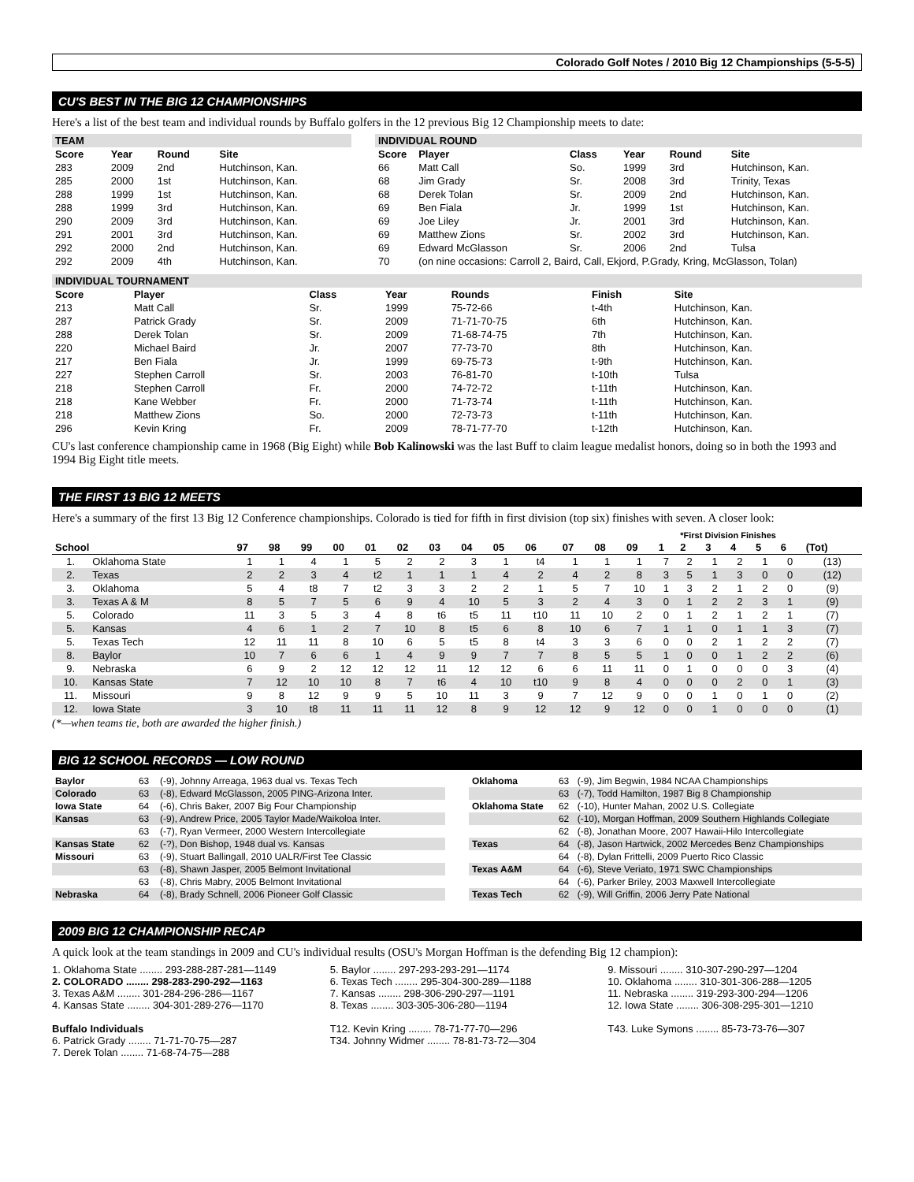Colorado Golf Notes / 2010 Big 12 Championships (5-5-5)
CU'S BEST IN THE BIG 12 CHAMPIONSHIPS
Here's a list of the best team and individual rounds by Buffalo golfers in the 12 previous Big 12 Championship meets to date:
| TEAM | | | |
| Score | Year | Round | Site |
| 283 | 2009 | 2nd | Hutchinson, Kan. |
| 285 | 2000 | 1st | Hutchinson, Kan. |
| 288 | 1999 | 1st | Hutchinson, Kan. |
| 288 | 1999 | 3rd | Hutchinson, Kan. |
| 290 | 2009 | 3rd | Hutchinson, Kan. |
| 291 | 2001 | 3rd | Hutchinson, Kan. |
| 292 | 2000 | 2nd | Hutchinson, Kan. |
| 292 | 2009 | 4th | Hutchinson, Kan. |
| INDIVIDUAL ROUND | | | | | |
| Score | Player | Class | Year | Round | Site |
| 66 | Matt Call | So. | 1999 | 3rd | Hutchinson, Kan. |
| 68 | Jim Grady | Sr. | 2008 | 3rd | Trinity, Texas |
| 68 | Derek Tolan | Sr. | 2009 | 2nd | Hutchinson, Kan. |
| 69 | Ben Fiala | Jr. | 1999 | 1st | Hutchinson, Kan. |
| 69 | Joe Liley | Jr. | 2001 | 3rd | Hutchinson, Kan. |
| 69 | Matthew Zions | Sr. | 2002 | 3rd | Hutchinson, Kan. |
| 69 | Edward McGlasson | Sr. | 2006 | 2nd | Tulsa |
| 70 | (on nine occasions: Carroll 2, Baird, Call, Ekjord, P.Grady, Kring, McGlasson, Tolan) | | | | |
| INDIVIDUAL TOURNAMENT | | | | | | |
| Score | Player | Class | Year | Rounds | Finish | Site |
| 213 | Matt Call | Sr. | 1999 | 75-72-66 | t-4th | Hutchinson, Kan. |
| 287 | Patrick Grady | Sr. | 2009 | 71-71-70-75 | 6th | Hutchinson, Kan. |
| 288 | Derek Tolan | Sr. | 2009 | 71-68-74-75 | 7th | Hutchinson, Kan. |
| 220 | Michael Baird | Jr. | 2007 | 77-73-70 | 8th | Hutchinson, Kan. |
| 217 | Ben Fiala | Jr. | 1999 | 69-75-73 | t-9th | Hutchinson, Kan. |
| 227 | Stephen Carroll | Sr. | 2003 | 76-81-70 | t-10th | Tulsa |
| 218 | Stephen Carroll | Fr. | 2000 | 74-72-72 | t-11th | Hutchinson, Kan. |
| 218 | Kane Webber | Fr. | 2000 | 71-73-74 | t-11th | Hutchinson, Kan. |
| 218 | Matthew Zions | So. | 2000 | 72-73-73 | t-11th | Hutchinson, Kan. |
| 296 | Kevin Kring | Fr. | 2009 | 78-71-77-70 | t-12th | Hutchinson, Kan. |
CU's last conference championship came in 1968 (Big Eight) while Bob Kalinowski was the last Buff to claim league medalist honors, doing so in both the 1993 and 1994 Big Eight title meets.
THE FIRST 13 BIG 12 MEETS
Here's a summary of the first 13 Big 12 Conference championships. Colorado is tied for fifth in first division (top six) finishes with seven. A closer look:
| | | | | | | | | | | | | | | | | *First Division Finishes | | | | | |
| School | | 97 | 98 | 99 | 00 | 01 | 02 | 03 | 04 | 05 | 06 | 07 | 08 | 09 | 1 | 2 | 3 | 4 | 5 | 6 | (Tot) |
| 1. | Oklahoma State | 1 | 1 | 4 | 1 | 5 | 2 | 2 | 3 | 1 | t4 | 1 | 1 | 1 | 7 | 2 | 1 | 2 | 1 | 0 | (13) |
| 2. | Texas | 2 | 2 | 3 | 4 | t2 | 1 | 1 | 1 | 4 | 2 | 4 | 2 | 8 | 3 | 5 | 1 | 3 | 0 | 0 | (12) |
| 3. | Oklahoma | 5 | 4 | t8 | 7 | t2 | 3 | 3 | 2 | 2 | 1 | 5 | 7 | 10 | 1 | 3 | 2 | 1 | 2 | 0 | (9) |
| 3. | Texas A & M | 8 | 5 | 7 | 5 | 6 | 9 | 4 | 10 | 5 | 3 | 2 | 4 | 3 | 0 | 1 | 2 | 2 | 3 | 1 | (9) |
| 5. | Colorado | 11 | 3 | 5 | 3 | 4 | 8 | t6 | t5 | 11 | t10 | 11 | 10 | 2 | 0 | 1 | 2 | 1 | 2 | 1 | (7) |
| 5. | Kansas | 4 | 6 | 1 | 2 | 7 | 10 | 8 | t5 | 6 | 8 | 10 | 6 | 7 | 1 | 1 | 0 | 1 | 1 | 3 | (7) |
| 5. | Texas Tech | 12 | 11 | 11 | 8 | 10 | 6 | 5 | t5 | 8 | t4 | 3 | 3 | 6 | 0 | 0 | 2 | 1 | 2 | 2 | (7) |
| 8. | Baylor | 10 | 7 | 6 | 6 | 1 | 4 | 9 | 9 | 7 | 7 | 8 | 5 | 5 | 1 | 0 | 0 | 1 | 2 | 2 | (6) |
| 9. | Nebraska | 6 | 9 | 2 | 12 | 12 | 12 | 11 | 12 | 12 | 6 | 6 | 11 | 11 | 0 | 1 | 0 | 0 | 0 | 3 | (4) |
| 10. | Kansas State | 7 | 12 | 10 | 10 | 8 | 7 | t6 | 4 | 10 | t10 | 9 | 8 | 4 | 0 | 0 | 0 | 2 | 0 | 1 | (3) |
| 11. | Missouri | 9 | 8 | 12 | 9 | 9 | 5 | 10 | 11 | 3 | 9 | 7 | 12 | 9 | 0 | 0 | 1 | 0 | 1 | 0 | (2) |
| 12. | Iowa State | 3 | 10 | t8 | 11 | 11 | 11 | 12 | 8 | 9 | 12 | 12 | 9 | 12 | 0 | 0 | 1 | 0 | 0 | 0 | (1) |
(*—when teams tie, both are awarded the higher finish.)
BIG 12 SCHOOL RECORDS — LOW ROUND
| Baylor | 63 | (-9), Johnny Arreaga, 1963 dual vs. Texas Tech |
| Colorado | 63 | (-8), Edward McGlasson, 2005 PING-Arizona Inter. |
| Iowa State | 64 | (-6), Chris Baker, 2007 Big Four Championship |
| Kansas | 63 | (-9), Andrew Price, 2005 Taylor Made/Waikoloa Inter. |
| | 63 | (-7), Ryan Vermeer, 2000 Western Intercollegiate |
| Kansas State | 62 | (-?), Don Bishop, 1948 dual vs. Kansas |
| Missouri | 63 | (-9), Stuart Ballingall, 2010 UALR/First Tee Classic |
| | 63 | (-8), Shawn Jasper, 2005 Belmont Invitational |
| | 63 | (-8), Chris Mabry, 2005 Belmont Invitational |
| Nebraska | 64 | (-8), Brady Schnell, 2006 Pioneer Golf Classic |
| Oklahoma | 63 | (-9), Jim Begwin, 1984 NCAA Championships |
| | 63 | (-7), Todd Hamilton, 1987 Big 8 Championship |
| Oklahoma State | 62 | (-10), Hunter Mahan, 2002 U.S. Collegiate |
| | 62 | (-10), Morgan Hoffman, 2009 Southern Highlands Collegiate |
| | 62 | (-8), Jonathan Moore, 2007 Hawaii-Hilo Intercollegiate |
| Texas | 64 | (-8), Jason Hartwick, 2002 Mercedes Benz Championships |
| | 64 | (-8), Dylan Frittelli, 2009 Puerto Rico Classic |
| Texas A&M | 64 | (-6), Steve Veriato, 1971 SWC Championships |
| | 64 | (-6), Parker Briley, 2003 Maxwell Intercollegiate |
| Texas Tech | 62 | (-9), Will Griffin, 2006 Jerry Pate National |
2009 BIG 12 CHAMPIONSHIP RECAP
A quick look at the team standings in 2009 and CU's individual results (OSU's Morgan Hoffman is the defending Big 12 champion):
1. Oklahoma State ........ 293-288-287-281—1149
2. COLORADO ........ 298-283-290-292—1163
3. Texas A&M ........ 301-284-296-286—1167
4. Kansas State ........ 304-301-289-276—1170
Buffalo Individuals
6. Patrick Grady ........ 71-71-70-75—287
7. Derek Tolan ........ 71-68-74-75—288
5. Baylor ........ 297-293-293-291—1174
6. Texas Tech ........ 295-304-300-289—1188
7. Kansas ........ 298-306-290-297—1191
8. Texas ........ 303-305-306-280—1194
T12. Kevin Kring ........ 78-71-77-70—296
T34. Johnny Widmer ........ 78-81-73-72—304
9. Missouri ........ 310-307-290-297—1204
10. Oklahoma ........ 310-301-306-288—1205
11. Nebraska ........ 319-293-300-294—1206
12. Iowa State ........ 306-308-295-301—1210
T43. Luke Symons ........ 85-73-73-76—307